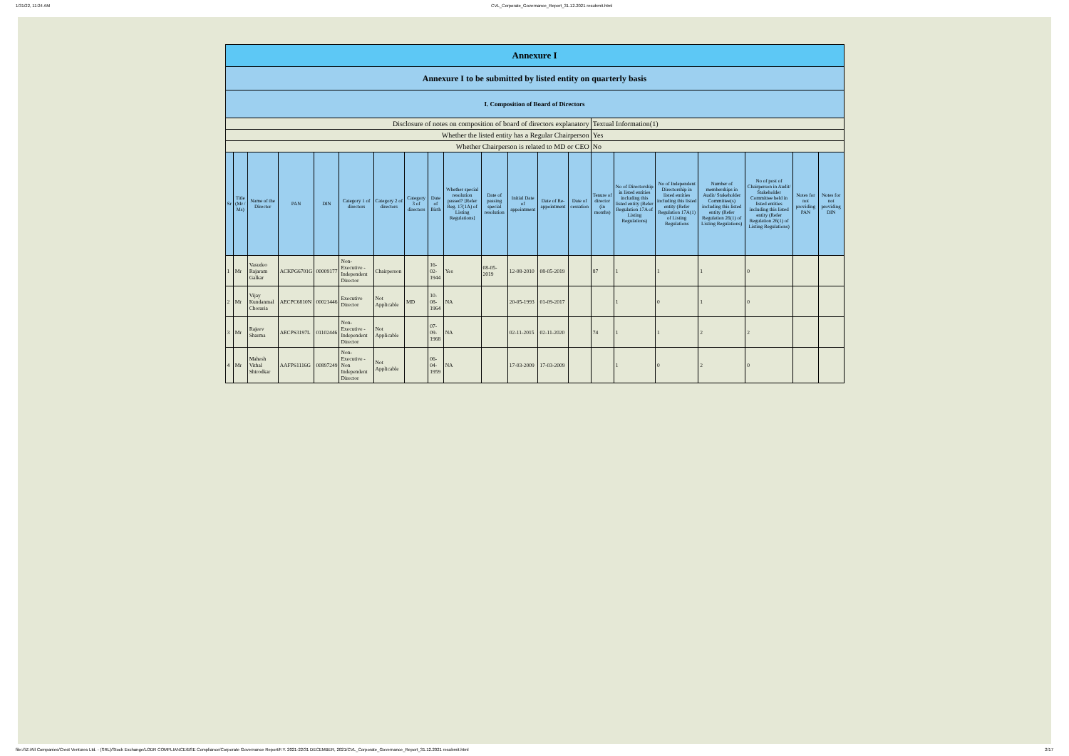1/31/22, 11:24 AM CVL_Corporate_Governance_Report_31.12.2021 resubmit.html
| Annexure I | | | | | | | | | | | | | | | | | | | | |
| Annexure I to be submitted by listed entity on quarterly basis | | | | | | | | | | | | | | | | | | | | |
| I. Composition of Board of Directors | | | | | | | | | | | | | | | | | | | | |
| Disclosure of notes on composition of board of directors explanatory | | | | | | | | | | | | | | Textual Information(1) | | | | | | |
| Whether the listed entity has a Regular Chairperson | | | | | | | | | | | | | | Yes | | | | | | |
| Whether Chairperson is related to MD or CEO | | | | | | | | | | | | | | No | | | | | | |
| Sr | Title (Mr / Ms) | Name of the Director | PAN | DIN | Category 1 of directors | Category 2 of directors | Category 3 of directors | Date of Birth | Whether special resolution passed? [Refer Reg. 17(1A) of Listing Regulations] | Date of passing special resolution | Initial Date of appointment | Date of Re-appointment | Date of cessation | Tenure of director (in months) | No of Directorship in listed entities including this listed entity (Refer Regulation 17A of Listing Regulations) | No of Independent Directorship in listed entities including this listed entity (Refer Regulation 17A(1) of Listing Regulations | Number of memberships in Audit/ Stakeholder Committee(s) including this listed entity (Refer Regulation 26(1) of Listing Regulations) | No of post of Chairperson in Audit/ Stakeholder Committee held in listed entities including this listed entity (Refer Regulation 26(1) of Listing Regulations) | Notes for not providing PAN | Notes for not providing DIN |
| 1 | Mr | Vasudeo Rajaram Galkar | ACKPG6701G | 00009177 | Non-Executive - Independent Director | Chairperson | | 16-02-1944 | Yes | 08-05-2019 | 12-08-2010 | 08-05-2019 | | 87 | 1 | 1 | 1 | 0 | | |
| 2 | Mr | Vijay Kundanmal Choraria | AECPC6810N | 00021446 | Executive Director | Not Applicable | MD | 10-08-1964 | NA | | 20-05-1993 | 01-09-2017 | | | 1 | 0 | 1 | 0 | | |
| 3 | Mr | Rajeev Sharma | AECPS3197L | 01102446 | Non-Executive - Independent Director | Not Applicable | | 07-09-1968 | NA | | 02-11-2015 | 02-11-2020 | | 74 | 1 | 1 | 2 | 2 | | |
| 4 | Mr | Mahesh Vithal Shirodkar | AAFPS1116G | 00897249 | Non-Executive - Non Independent Director | Not Applicable | | 06-04-1959 | NA | | 17-03-2009 | 17-03-2009 | | | 1 | 0 | 2 | 0 | | |
file:///Z:/All Companies/Crest Ventures Ltd. - (SRL)/Stock Exchange/LODR COMPLIANCE/BSE Compliance/Corporate Governance Report/F.Y. 2021-22/31 DECEMBER, 2021/CVL_Corporate_Governance_Report_31.12.2021 resubmit.html 2/17